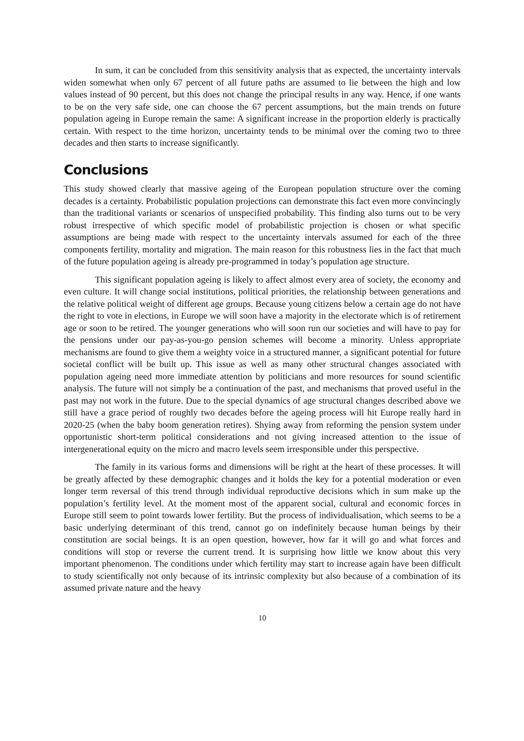In sum, it can be concluded from this sensitivity analysis that as expected, the uncertainty intervals widen somewhat when only 67 percent of all future paths are assumed to lie between the high and low values instead of 90 percent, but this does not change the principal results in any way. Hence, if one wants to be on the very safe side, one can choose the 67 percent assumptions, but the main trends on future population ageing in Europe remain the same: A significant increase in the proportion elderly is practically certain. With respect to the time horizon, uncertainty tends to be minimal over the coming two to three decades and then starts to increase significantly.
Conclusions
This study showed clearly that massive ageing of the European population structure over the coming decades is a certainty. Probabilistic population projections can demonstrate this fact even more convincingly than the traditional variants or scenarios of unspecified probability. This finding also turns out to be very robust irrespective of which specific model of probabilistic projection is chosen or what specific assumptions are being made with respect to the uncertainty intervals assumed for each of the three components fertility, mortality and migration. The main reason for this robustness lies in the fact that much of the future population ageing is already pre-programmed in today’s population age structure.
This significant population ageing is likely to affect almost every area of society, the economy and even culture. It will change social institutions, political priorities, the relationship between generations and the relative political weight of different age groups. Because young citizens below a certain age do not have the right to vote in elections, in Europe we will soon have a majority in the electorate which is of retirement age or soon to be retired. The younger generations who will soon run our societies and will have to pay for the pensions under our pay-as-you-go pension schemes will become a minority. Unless appropriate mechanisms are found to give them a weighty voice in a structured manner, a significant potential for future societal conflict will be built up. This issue as well as many other structural changes associated with population ageing need more immediate attention by politicians and more resources for sound scientific analysis. The future will not simply be a continuation of the past, and mechanisms that proved useful in the past may not work in the future. Due to the special dynamics of age structural changes described above we still have a grace period of roughly two decades before the ageing process will hit Europe really hard in 2020-25 (when the baby boom generation retires). Shying away from reforming the pension system under opportunistic short-term political considerations and not giving increased attention to the issue of intergenerational equity on the micro and macro levels seem irresponsible under this perspective.
The family in its various forms and dimensions will be right at the heart of these processes. It will be greatly affected by these demographic changes and it holds the key for a potential moderation or even longer term reversal of this trend through individual reproductive decisions which in sum make up the population’s fertility level. At the moment most of the apparent social, cultural and economic forces in Europe still seem to point towards lower fertility. But the process of individualisation, which seems to be a basic underlying determinant of this trend, cannot go on indefinitely because human beings by their constitution are social beings. It is an open question, however, how far it will go and what forces and conditions will stop or reverse the current trend. It is surprising how little we know about this very important phenomenon. The conditions under which fertility may start to increase again have been difficult to study scientifically not only because of its intrinsic complexity but also because of a combination of its assumed private nature and the heavy
10